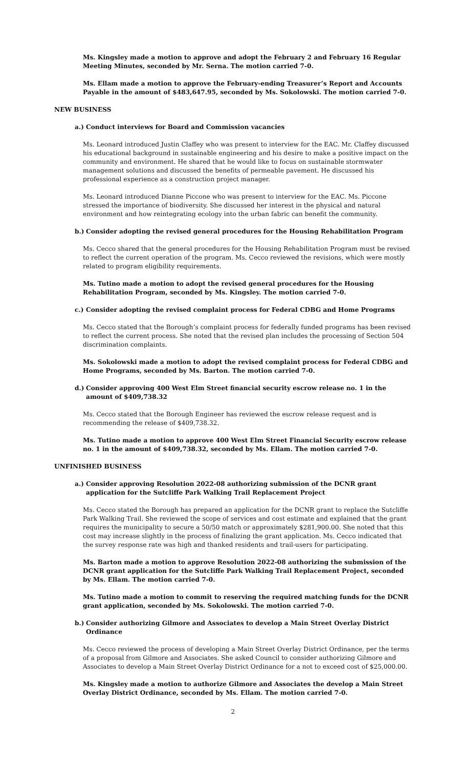Ms. Kingsley made a motion to approve and adopt the February 2 and February 16 Regular Meeting Minutes, seconded by Mr. Serna. The motion carried 7-0.
Ms. Ellam made a motion to approve the February-ending Treasurer’s Report and Accounts Payable in the amount of $483,647.95, seconded by Ms. Sokolowski. The motion carried 7-0.
NEW BUSINESS
a.) Conduct interviews for Board and Commission vacancies
Ms. Leonard introduced Justin Claffey who was present to interview for the EAC. Mr. Claffey discussed his educational background in sustainable engineering and his desire to make a positive impact on the community and environment. He shared that he would like to focus on sustainable stormwater management solutions and discussed the benefits of permeable pavement. He discussed his professional experience as a construction project manager.
Ms. Leonard introduced Dianne Piccone who was present to interview for the EAC. Ms. Piccone stressed the importance of biodiversity. She discussed her interest in the physical and natural environment and how reintegrating ecology into the urban fabric can benefit the community.
b.) Consider adopting the revised general procedures for the Housing Rehabilitation Program
Ms. Cecco shared that the general procedures for the Housing Rehabilitation Program must be revised to reflect the current operation of the program. Ms. Cecco reviewed the revisions, which were mostly related to program eligibility requirements.
Ms. Tutino made a motion to adopt the revised general procedures for the Housing Rehabilitation Program, seconded by Ms. Kingsley. The motion carried 7-0.
c.) Consider adopting the revised complaint process for Federal CDBG and Home Programs
Ms. Cecco stated that the Borough’s complaint process for federally funded programs has been revised to reflect the current process. She noted that the revised plan includes the processing of Section 504 discrimination complaints.
Ms. Sokolowski made a motion to adopt the revised complaint process for Federal CDBG and Home Programs, seconded by Ms. Barton. The motion carried 7-0.
d.) Consider approving 400 West Elm Street financial security escrow release no. 1 in the amount of $409,738.32
Ms. Cecco stated that the Borough Engineer has reviewed the escrow release request and is recommending the release of $409,738.32.
Ms. Tutino made a motion to approve 400 West Elm Street Financial Security escrow release no. 1 in the amount of $409,738.32, seconded by Ms. Ellam. The motion carried 7-0.
UNFINISHED BUSINESS
a.) Consider approving Resolution 2022-08 authorizing submission of the DCNR grant application for the Sutcliffe Park Walking Trail Replacement Project
Ms. Cecco stated the Borough has prepared an application for the DCNR grant to replace the Sutcliffe Park Walking Trail. She reviewed the scope of services and cost estimate and explained that the grant requires the municipality to secure a 50/50 match or approximately $281,900.00. She noted that this cost may increase slightly in the process of finalizing the grant application. Ms. Cecco indicated that the survey response rate was high and thanked residents and trail-users for participating.
Ms. Barton made a motion to approve Resolution 2022-08 authorizing the submission of the DCNR grant application for the Sutcliffe Park Walking Trail Replacement Project, seconded by Ms. Ellam. The motion carried 7-0.
Ms. Tutino made a motion to commit to reserving the required matching funds for the DCNR grant application, seconded by Ms. Sokolowski. The motion carried 7-0.
b.) Consider authorizing Gilmore and Associates to develop a Main Street Overlay District Ordinance
Ms. Cecco reviewed the process of developing a Main Street Overlay District Ordinance, per the terms of a proposal from Gilmore and Associates. She asked Council to consider authorizing Gilmore and Associates to develop a Main Street Overlay District Ordinance for a not to exceed cost of $25,000.00.
Ms. Kingsley made a motion to authorize Gilmore and Associates the develop a Main Street Overlay District Ordinance, seconded by Ms. Ellam. The motion carried 7-0.
2